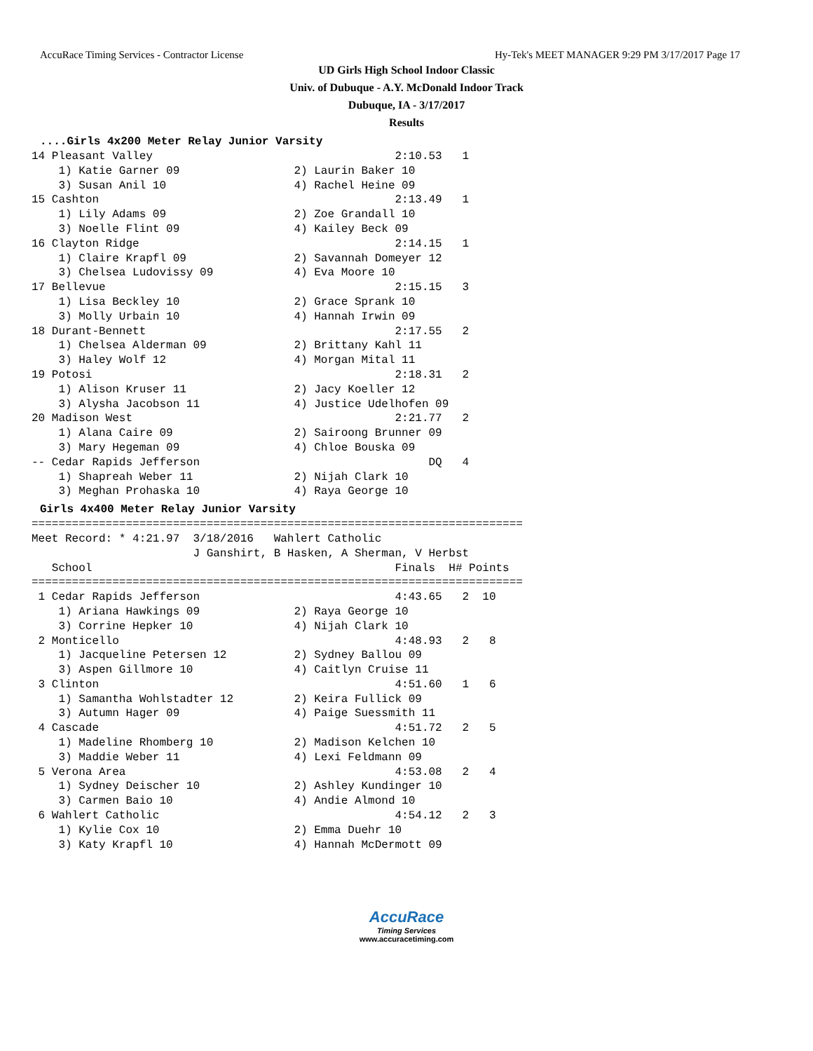AccuRace Timing Services - Contractor License Hy-Tek's MEET MANAGER 9:29 PM 3/17/2017 Page 17
UD Girls High School Indoor Classic
Univ. of Dubuque - A.Y. McDonald Indoor Track
Dubuque, IA - 3/17/2017
Results
....Girls 4x200 Meter Relay Junior Varsity
14 Pleasant Valley                                    2:10.53   1
    1) Katie Garner 09                 2) Laurin Baker 10
    3) Susan Anil 10                   4) Rachel Heine 09
15 Cashton                                            2:13.49   1
    1) Lily Adams 09                   2) Zoe Grandall 10
    3) Noelle Flint 09                 4) Kailey Beck 09
16 Clayton Ridge                                      2:14.15   1
    1) Claire Krapfl 09                2) Savannah Domeyer 12
    3) Chelsea Ludovissy 09            4) Eva Moore 10
17 Bellevue                                           2:15.15   3
    1) Lisa Beckley 10                 2) Grace Sprank 10
    3) Molly Urbain 10                 4) Hannah Irwin 09
18 Durant-Bennett                                     2:17.55   2
    1) Chelsea Alderman 09             2) Brittany Kahl 11
    3) Haley Wolf 12                   4) Morgan Mital 11
19 Potosi                                             2:18.31   2
    1) Alison Kruser 11                2) Jacy Koeller 12
    3) Alysha Jacobson 11              4) Justice Udelhofen 09
20 Madison West                                       2:21.77   2
    1) Alana Caire 09                  2) Sairoong Brunner 09
    3) Mary Hegeman 09                 4) Chloe Bouska 09
-- Cedar Rapids Jefferson                                  DQ   4
    1) Shapreah Weber 11               2) Nijah Clark 10
    3) Meghan Prohaska 10              4) Raya George 10
Girls 4x400 Meter Relay Junior Varsity
=========================================================================
Meet Record: * 4:21.97  3/18/2016   Wahlert Catholic
                        J Ganshirt, B Hasken, A Sherman, V Herbst
   School                                             Finals  H# Points
=========================================================================
 1 Cedar Rapids Jefferson                             4:43.65   2  10
    1) Ariana Hawkings 09              2) Raya George 10
    3) Corrine Hepker 10               4) Nijah Clark 10
 2 Monticello                                         4:48.93   2   8
    1) Jacqueline Petersen 12          2) Sydney Ballou 09
    3) Aspen Gillmore 10               4) Caitlyn Cruise 11
 3 Clinton                                            4:51.60   1   6
    1) Samantha Wohlstadter 12         2) Keira Fullick 09
    3) Autumn Hager 09                 4) Paige Suessmith 11
 4 Cascade                                            4:51.72   2   5
    1) Madeline Rhomberg 10            2) Madison Kelchen 10
    3) Maddie Weber 11                 4) Lexi Feldmann 09
 5 Verona Area                                        4:53.08   2   4
    1) Sydney Deischer 10              2) Ashley Kundinger 10
    3) Carmen Baio 10                  4) Andie Almond 10
 6 Wahlert Catholic                                   4:54.12   2   3
    1) Kylie Cox 10                    2) Emma Duehr 10
    3) Katy Krapfl 10                  4) Hannah McDermott 09
AccuRace
Timing Services
www.accuracetiming.com